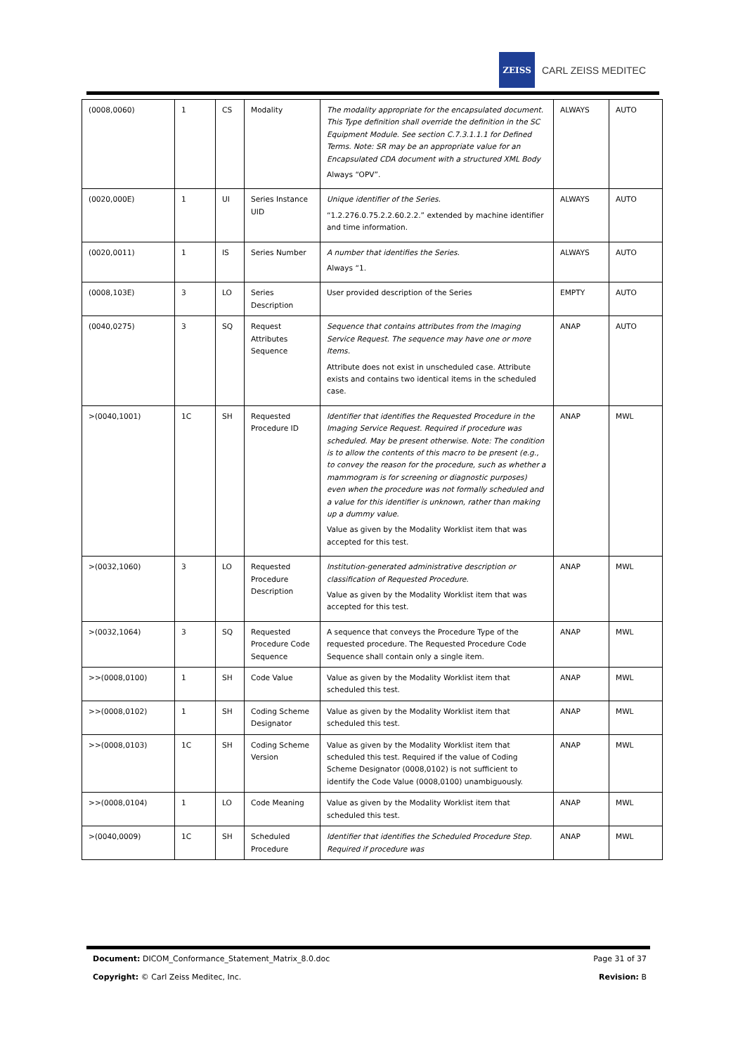ZEISS
CARL ZEISS MEDITEC
| (0008,0060) | 1 | CS | Modality | The modality appropriate for the encapsulated document. This Type definition shall override the definition in the SC Equipment Module. See section C.7.3.1.1.1 for Defined Terms. Note: SR may be an appropriate value for an Encapsulated CDA document with a structured XML Body Always “OPV”. | ALWAYS | AUTO |
| (0020,000E) | 1 | UI | Series Instance UID | Unique identifier of the Series. “1.2.276.0.75.2.2.60.2.2.” extended by machine identifier and time information. | ALWAYS | AUTO |
| (0020,0011) | 1 | IS | Series Number | A number that identifies the Series. Always “1. | ALWAYS | AUTO |
| (0008,103E) | 3 | LO | Series Description | User provided description of the Series | EMPTY | AUTO |
| (0040,0275) | 3 | SQ | Request Attributes Sequence | Sequence that contains attributes from the Imaging Service Request. The sequence may have one or more Items. Attribute does not exist in unscheduled case. Attribute exists and contains two identical items in the scheduled case. | ANAP | AUTO |
| >(0040,1001) | 1C | SH | Requested Procedure ID | Identifier that identifies the Requested Procedure in the Imaging Service Request. Required if procedure was scheduled. May be present otherwise. Note: The condition is to allow the contents of this macro to be present (e.g., to convey the reason for the procedure, such as whether a mammogram is for screening or diagnostic purposes) even when the procedure was not formally scheduled and a value for this identifier is unknown, rather than making up a dummy value. Value as given by the Modality Worklist item that was accepted for this test. | ANAP | MWL |
| >(0032,1060) | 3 | LO | Requested Procedure Description | Institution-generated administrative description or classification of Requested Procedure. Value as given by the Modality Worklist item that was accepted for this test. | ANAP | MWL |
| >(0032,1064) | 3 | SQ | Requested Procedure Code Sequence | A sequence that conveys the Procedure Type of the requested procedure. The Requested Procedure Code Sequence shall contain only a single item. | ANAP | MWL |
| >>(0008,0100) | 1 | SH | Code Value | Value as given by the Modality Worklist item that scheduled this test. | ANAP | MWL |
| >>(0008,0102) | 1 | SH | Coding Scheme Designator | Value as given by the Modality Worklist item that scheduled this test. | ANAP | MWL |
| >>(0008,0103) | 1C | SH | Coding Scheme Version | Value as given by the Modality Worklist item that scheduled this test. Required if the value of Coding Scheme Designator (0008,0102) is not sufficient to identify the Code Value (0008,0100) unambiguously. | ANAP | MWL |
| >>(0008,0104) | 1 | LO | Code Meaning | Value as given by the Modality Worklist item that scheduled this test. | ANAP | MWL |
| >(0040,0009) | 1C | SH | Scheduled Procedure | Identifier that identifies the Scheduled Procedure Step. Required if procedure was | ANAP | MWL |
Document: DICOM_Conformance_Statement_Matrix_8.0.doc Page 31 of 37
Copyright: © Carl Zeiss Meditec, Inc. Revision: B